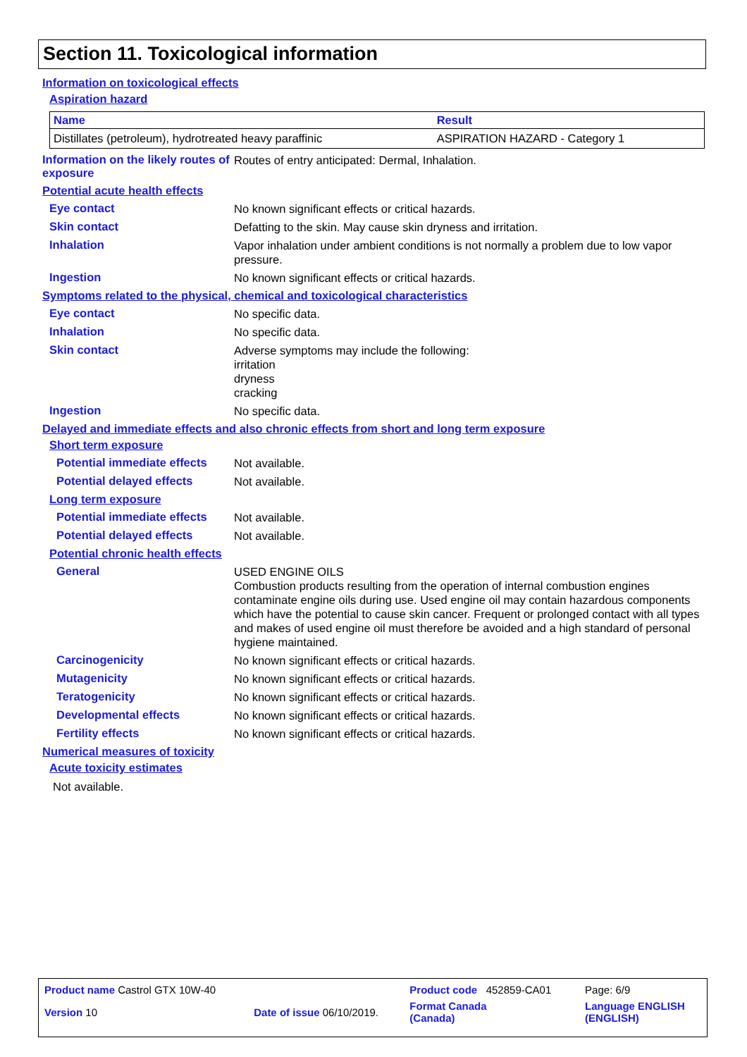Section 11. Toxicological information
Information on toxicological effects
Aspiration hazard
| Name | Result |
| --- | --- |
| Distillates (petroleum), hydrotreated heavy paraffinic | ASPIRATION HAZARD - Category 1 |
Information on the likely routes of exposure
Routes of entry anticipated: Dermal, Inhalation.
Potential acute health effects
Eye contact
No known significant effects or critical hazards.
Skin contact
Defatting to the skin. May cause skin dryness and irritation.
Inhalation
Vapor inhalation under ambient conditions is not normally a problem due to low vapor pressure.
Ingestion
No known significant effects or critical hazards.
Symptoms related to the physical, chemical and toxicological characteristics
Eye contact
No specific data.
Inhalation
No specific data.
Skin contact
Adverse symptoms may include the following:
irritation
dryness
cracking
Ingestion
No specific data.
Delayed and immediate effects and also chronic effects from short and long term exposure
Short term exposure
Potential immediate effects
Not available.
Potential delayed effects
Not available.
Long term exposure
Potential immediate effects
Not available.
Potential delayed effects
Not available.
Potential chronic health effects
General
USED ENGINE OILS
Combustion products resulting from the operation of internal combustion engines contaminate engine oils during use. Used engine oil may contain hazardous components which have the potential to cause skin cancer. Frequent or prolonged contact with all types and makes of used engine oil must therefore be avoided and a high standard of personal hygiene maintained.
Carcinogenicity
No known significant effects or critical hazards.
Mutagenicity
No known significant effects or critical hazards.
Teratogenicity
No known significant effects or critical hazards.
Developmental effects
No known significant effects or critical hazards.
Fertility effects
No known significant effects or critical hazards.
Numerical measures of toxicity
Acute toxicity estimates
Not available.
| Product name Castrol GTX 10W-40 | | Product code 452859-CA01 | Page: 6/9 |
| Version 10 | Date of issue 06/10/2019. | Format Canada (Canada) | Language ENGLISH (ENGLISH) |